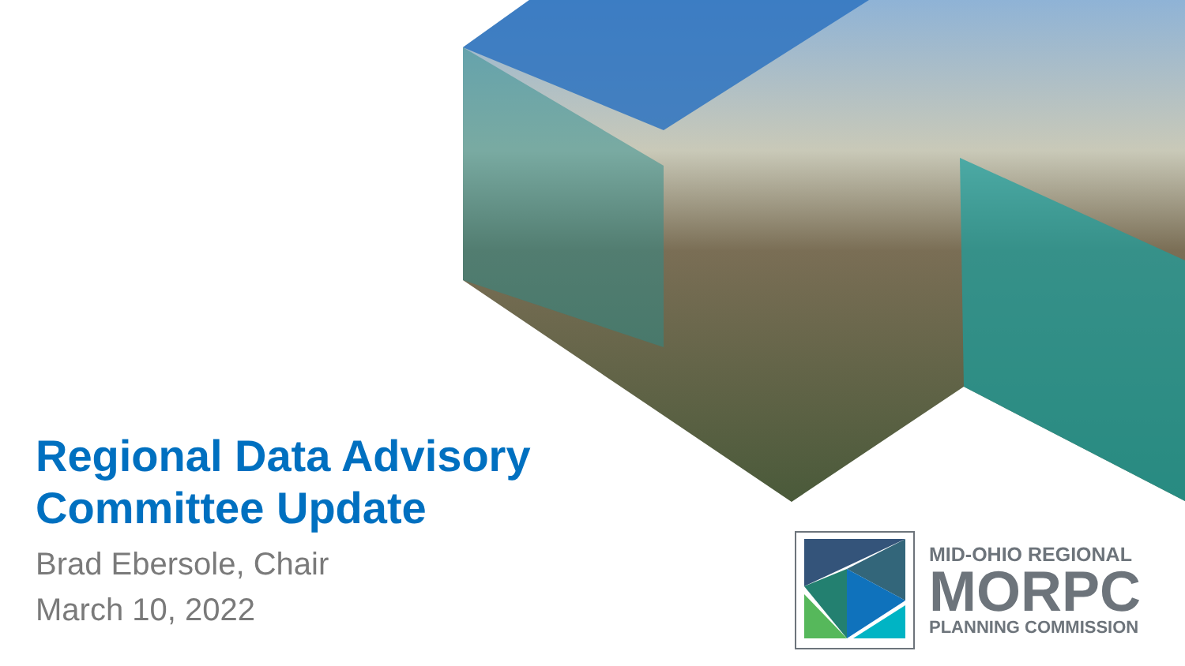Regional Data Advisory Committee Update
Brad Ebersole, Chair
March 10, 2022
MID-OHIO REGIONAL
MORPC
PLANNING COMMISSION